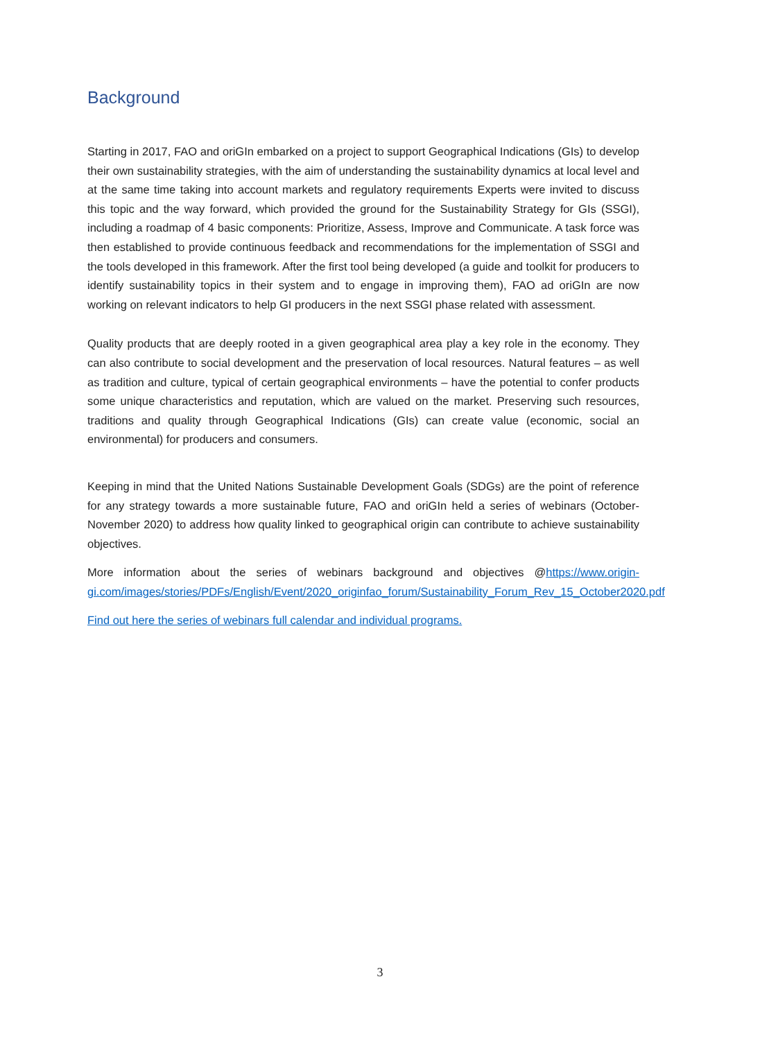Background
Starting in 2017, FAO and oriGIn embarked on a project to support Geographical Indications (GIs) to develop their own sustainability strategies, with the aim of understanding the sustainability dynamics at local level and at the same time taking into account markets and regulatory requirements Experts were invited to discuss this topic and the way forward, which provided the ground for the Sustainability Strategy for GIs (SSGI), including a roadmap of 4 basic components: Prioritize, Assess, Improve and Communicate. A task force was then established to provide continuous feedback and recommendations for the implementation of SSGI and the tools developed in this framework. After the first tool being developed (a guide and toolkit for producers to identify sustainability topics in their system and to engage in improving them), FAO ad oriGIn are now working on relevant indicators to help GI producers in the next SSGI phase related with assessment.
Quality products that are deeply rooted in a given geographical area play a key role in the economy. They can also contribute to social development and the preservation of local resources. Natural features – as well as tradition and culture, typical of certain geographical environments – have the potential to confer products some unique characteristics and reputation, which are valued on the market. Preserving such resources, traditions and quality through Geographical Indications (GIs) can create value (economic, social an environmental) for producers and consumers.
Keeping in mind that the United Nations Sustainable Development Goals (SDGs) are the point of reference for any strategy towards a more sustainable future, FAO and oriGIn held a series of webinars (October-November 2020) to address how quality linked to geographical origin can contribute to achieve sustainability objectives.
More information about the series of webinars background and objectives @https://www.origin-gi.com/images/stories/PDFs/English/Event/2020_originfao_forum/Sustainability_Forum_Rev_15_October2020.pdf
Find out here the series of webinars full calendar and individual programs.
3